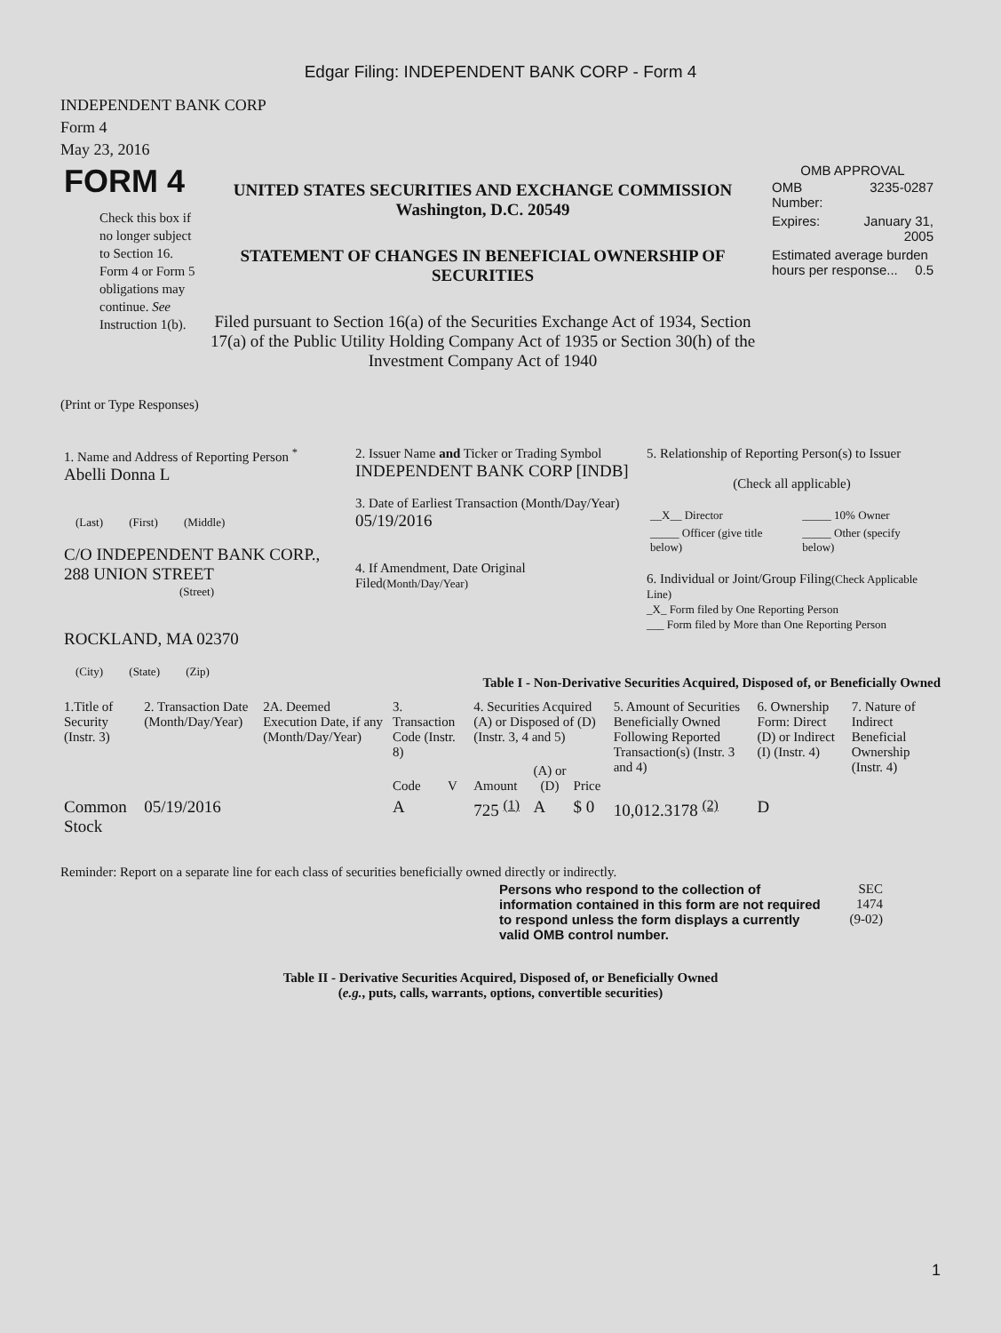Edgar Filing: INDEPENDENT BANK CORP - Form 4
INDEPENDENT BANK CORP
Form 4
May 23, 2016
| FORM 4 Check this box if no longer subject to Section 16. Form 4 or Form 5 obligations may continue. See Instruction 1(b). | UNITED STATES SECURITIES AND EXCHANGE COMMISSION Washington, D.C. 20549 STATEMENT OF CHANGES IN BENEFICIAL OWNERSHIP OF SECURITIES Filed pursuant to Section 16(a) of the Securities Exchange Act of 1934, Section 17(a) of the Public Utility Holding Company Act of 1935 or Section 30(h) of the Investment Company Act of 1940 | OMB APPROVAL / OMB Number: / 3235-0287 / / Expires: / January 31, 2005 / / Estimated average burden hours per response... 0.5 / / |
(Print or Type Responses)
| 1. Name and Address of Reporting Person <sup>*</sup> Abelli Donna L (Last) (First) (Middle) C/O INDEPENDENT BANK CORP., 288 UNION STREET (Street) ROCKLAND, MA 02370 (City) (State) (Zip) | 2. Issuer Name and Ticker or Trading Symbol INDEPENDENT BANK CORP [INDB] 3. Date of Earliest Transaction (Month/Day/Year) 05/19/2016 4. If Amendment, Date Original Filed (Month/Day/Year) | 5. Relationship of Reporting Person(s) to Issuer (Check all applicable) / __X__ Director / _____ 10% Owner / / _____ Officer (give title below) / _____ Other (specify below) / 6. Individual or Joint/Group Filing (Check Applicable Line) _X_ Form filed by One Reporting Person ___ Form filed by More than One Reporting Person |
Table I - Non-Derivative Securities Acquired, Disposed of, or Beneficially Owned
| 1.Title of Security (Instr. 3) | 2. Transaction Date (Month/Day/Year) | 2A. Deemed Execution Date, if any (Month/Day/Year) | 3. Transaction Code (Instr. 8) | | 4. Securities Acquired (A) or Disposed of (D) (Instr. 3, 4 and 5) | | | 5. Amount of Securities Beneficially Owned Following Reported Transaction(s) (Instr. 3 and 4) | 6. Ownership Form: Direct (D) or Indirect (I) (Instr. 4) | 7. Nature of Indirect Beneficial Ownership (Instr. 4) |
| --- | --- | --- | --- | --- | --- | --- | --- | --- | --- | --- |
| | | | Code | V | Amount | (A) or (D) | Price | | | |
| Common Stock | 05/19/2016 | | A | | 725 <sup>(1)</sup> | A | $ 0 | 10,012.3178 <sup>(2)</sup> | D | |
Reminder: Report on a separate line for each class of securities beneficially owned directly or indirectly.
| Persons who respond to the collection of information contained in this form are not required to respond unless the form displays a currently valid OMB control number. | SEC 1474 (9-02) |
Table II - Derivative Securities Acquired, Disposed of, or Beneficially Owned
(e.g., puts, calls, warrants, options, convertible securities)
1